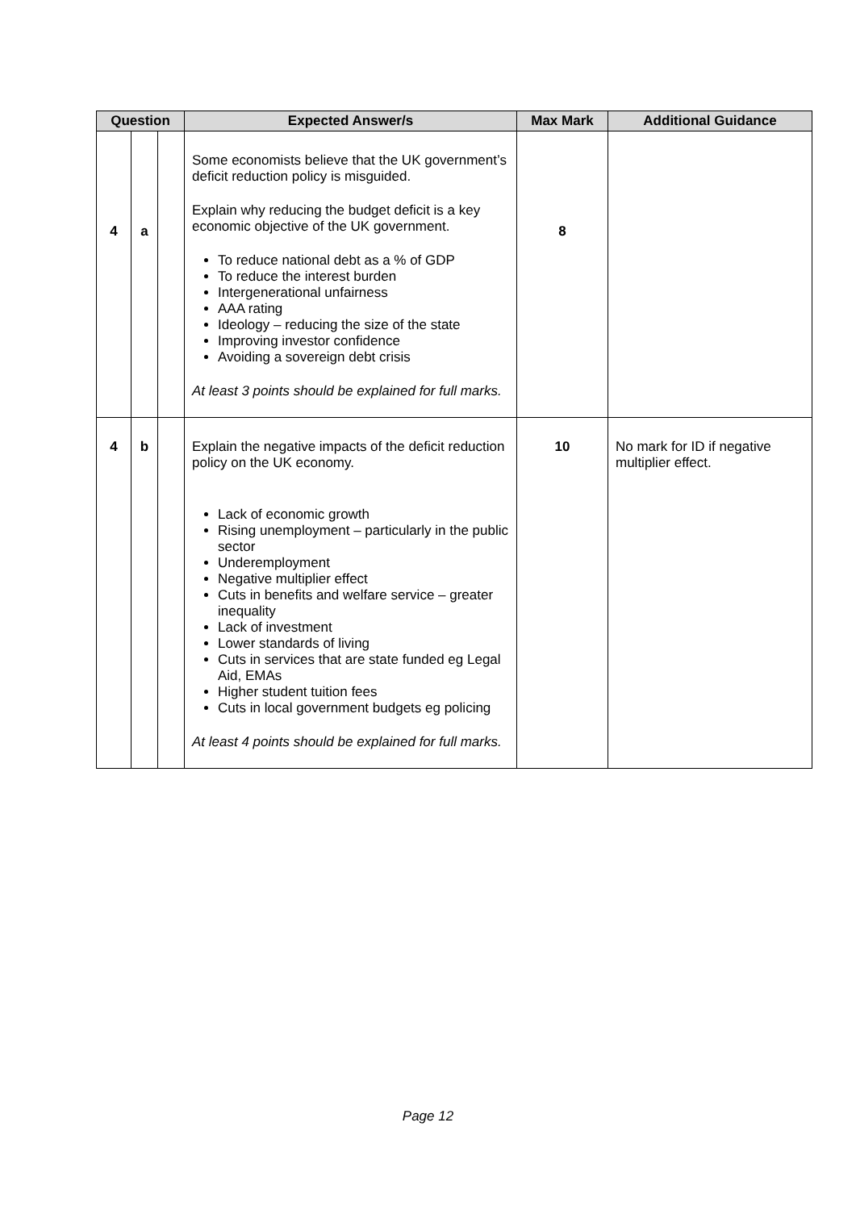| Question | | | Expected Answer/s | Max Mark | Additional Guidance |
| --- | --- | --- | --- | --- | --- |
| 4 | a | | Some economists believe that the UK government’s deficit reduction policy is misguided. Explain why reducing the budget deficit is a key economic objective of the UK government. To reduce national debt as a % of GDP To reduce the interest burden Intergenerational unfairness AAA rating Ideology – reducing the size of the state Improving investor confidence Avoiding a sovereign debt crisis At least 3 points should be explained for full marks. | 8 | |
| 4 | b | | Explain the negative impacts of the deficit reduction policy on the UK economy. Lack of economic growth Rising unemployment – particularly in the public sector Underemployment Negative multiplier effect Cuts in benefits and welfare service – greater inequality Lack of investment Lower standards of living Cuts in services that are state funded eg Legal Aid, EMAs Higher student tuition fees Cuts in local government budgets eg policing At least 4 points should be explained for full marks. | 10 | No mark for ID if negative multiplier effect. |
Page 12